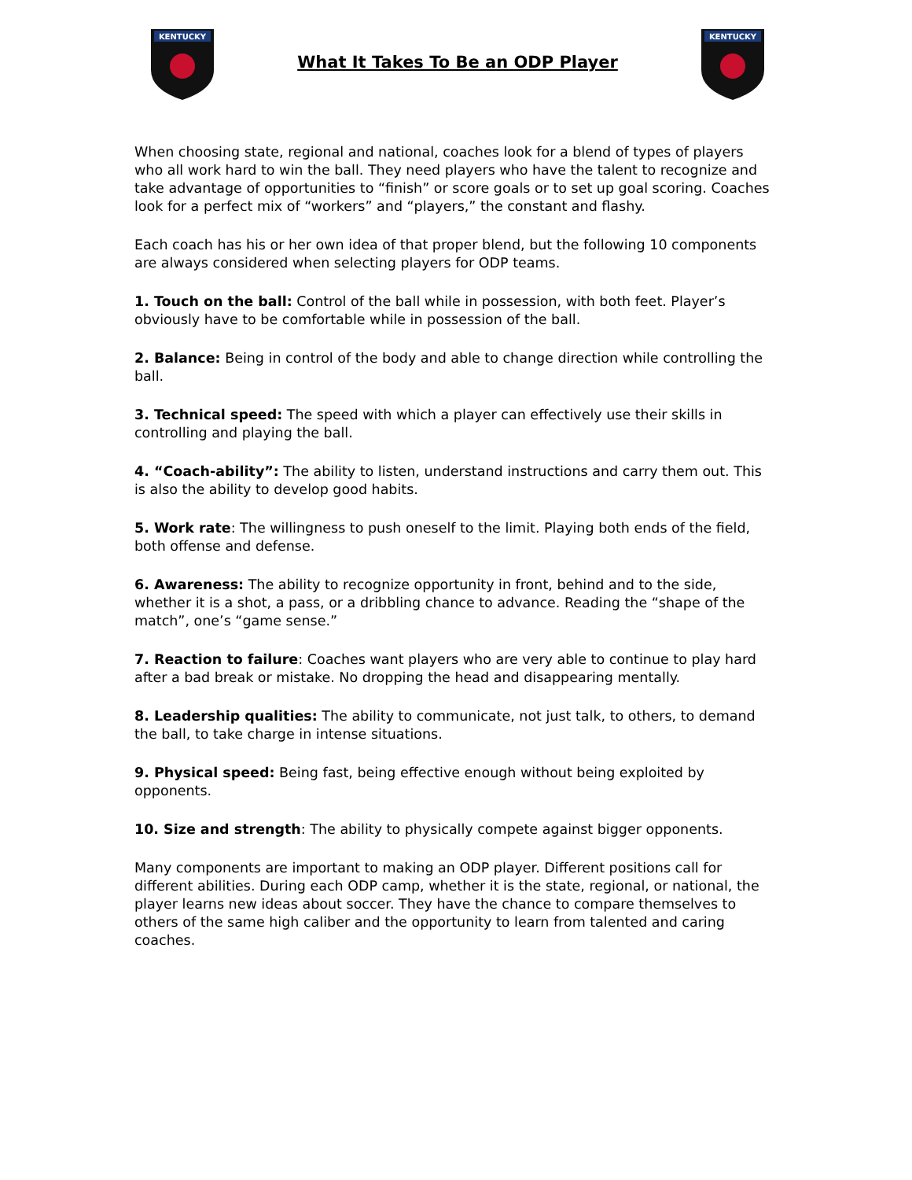KENTUCKY
What It Takes To Be an ODP Player
KENTUCKY
When choosing state, regional and national, coaches look for a blend of types of players who all work hard to win the ball. They need players who have the talent to recognize and take advantage of opportunities to “finish” or score goals or to set up goal scoring. Coaches look for a perfect mix of “workers” and “players,” the constant and flashy.
Each coach has his or her own idea of that proper blend, but the following 10 components are always considered when selecting players for ODP teams.
1. Touch on the ball: Control of the ball while in possession, with both feet. Player’s obviously have to be comfortable while in possession of the ball.
2. Balance: Being in control of the body and able to change direction while controlling the ball.
3. Technical speed: The speed with which a player can effectively use their skills in controlling and playing the ball.
4. “Coach-ability”: The ability to listen, understand instructions and carry them out. This is also the ability to develop good habits.
5. Work rate: The willingness to push oneself to the limit. Playing both ends of the field, both offense and defense.
6. Awareness: The ability to recognize opportunity in front, behind and to the side, whether it is a shot, a pass, or a dribbling chance to advance. Reading the “shape of the match”, one’s “game sense.”
7. Reaction to failure: Coaches want players who are very able to continue to play hard after a bad break or mistake. No dropping the head and disappearing mentally.
8. Leadership qualities: The ability to communicate, not just talk, to others, to demand the ball, to take charge in intense situations.
9. Physical speed: Being fast, being effective enough without being exploited by opponents.
10. Size and strength: The ability to physically compete against bigger opponents.
Many components are important to making an ODP player. Different positions call for different abilities. During each ODP camp, whether it is the state, regional, or national, the player learns new ideas about soccer. They have the chance to compare themselves to others of the same high caliber and the opportunity to learn from talented and caring coaches.